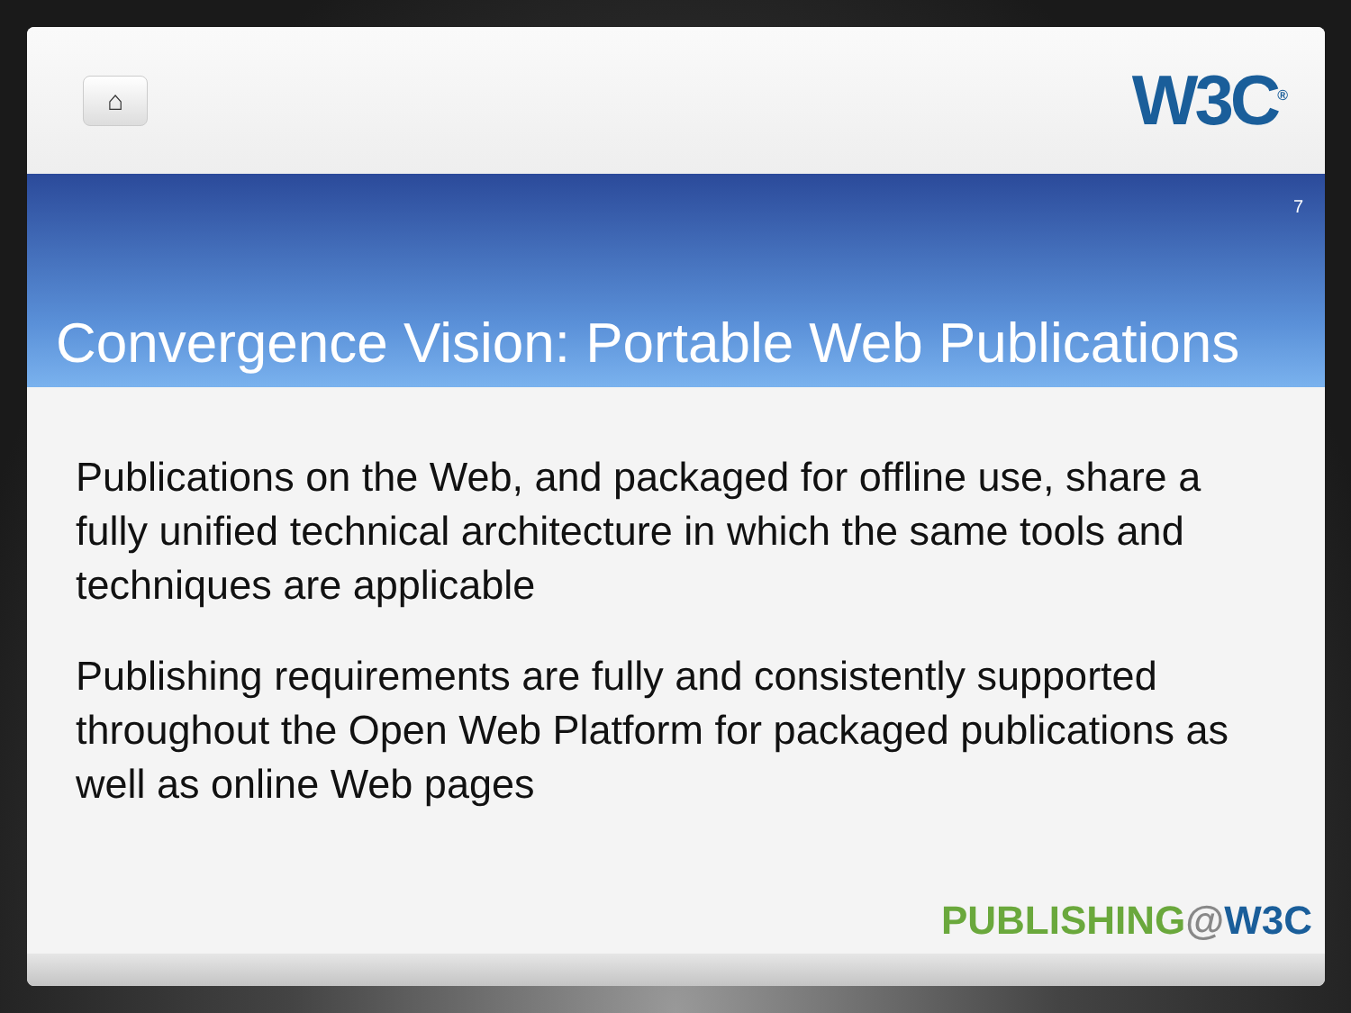⌂
W3C<sup>®</sup>
7
Convergence Vision: Portable Web Publications
Publications on the Web, and packaged for offline use, share a fully unified technical architecture in which the same tools and techniques are applicable
Publishing requirements are fully and consistently supported throughout the Open Web Platform for packaged publications as well as online Web pages
PUBLISHING@W3C